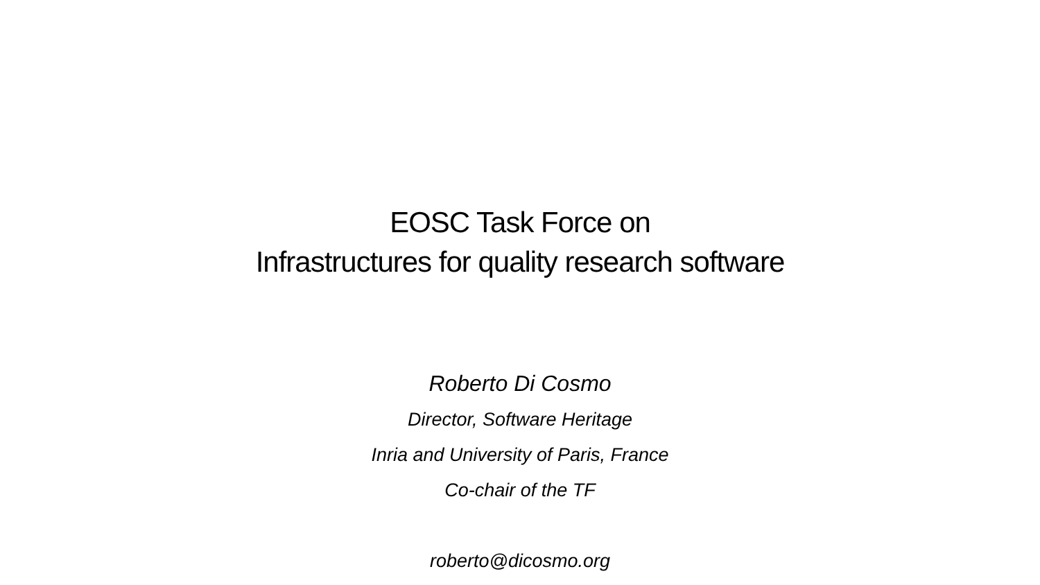EOSC Task Force on
Infrastructures for quality research software
Roberto Di Cosmo
Director, Software Heritage
Inria and University of Paris, France
Co-chair of the TF
roberto@dicosmo.org